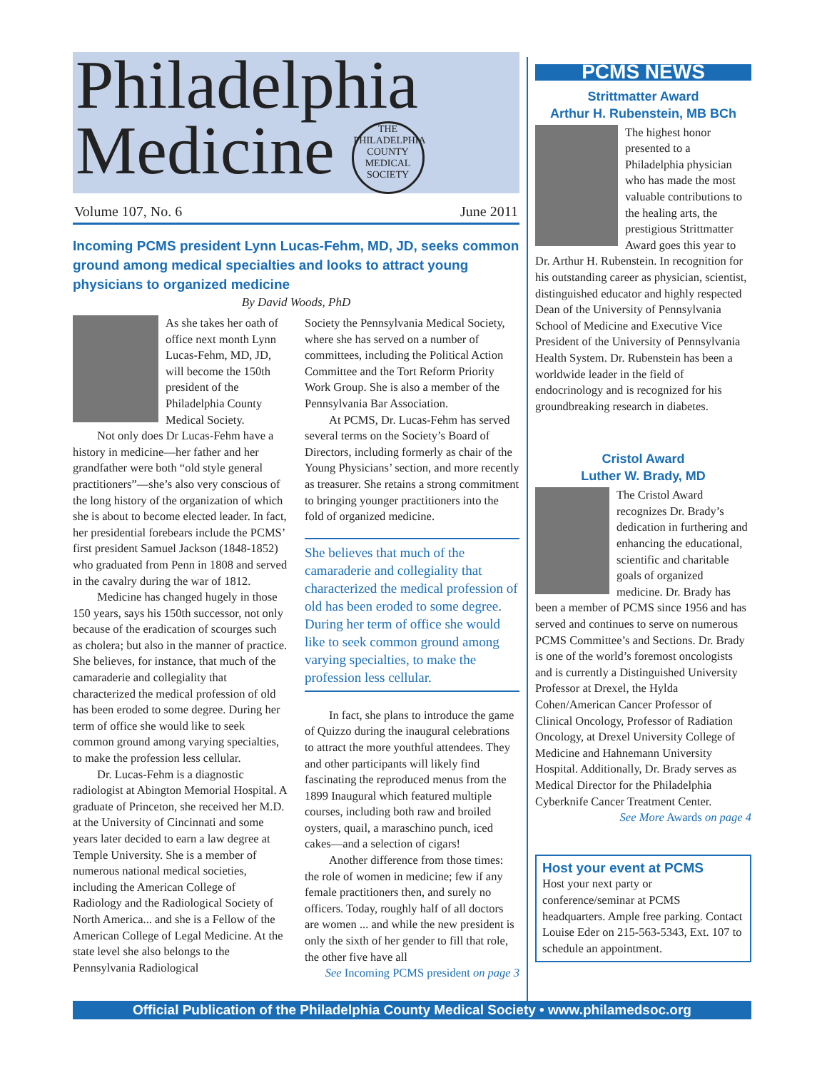Philadelphia
Medicine THE PHILADELPHIA COUNTY MEDICAL SOCIETY
Volume 107, No. 6 June 2011
Incoming PCMS president Lynn Lucas-Fehm, MD, JD, seeks common ground among medical specialties and looks to attract young physicians to organized medicine
By David Woods, PhD
As she takes her oath of office next month Lynn Lucas-Fehm, MD, JD, will become the 150th president of the Philadelphia County Medical Society.
Not only does Dr Lucas-Fehm have a history in medicine—her father and her grandfather were both “old style general practitioners”—she’s also very conscious of the long history of the organization of which she is about to become elected leader. In fact, her presidential forebears include the PCMS’ first president Samuel Jackson (1848-1852) who graduated from Penn in 1808 and served in the cavalry during the war of 1812.
Medicine has changed hugely in those 150 years, says his 150th successor, not only because of the eradication of scourges such as cholera; but also in the manner of practice. She believes, for instance, that much of the camaraderie and collegiality that characterized the medical profession of old has been eroded to some degree. During her term of office she would like to seek common ground among varying specialties, to make the profession less cellular.
Dr. Lucas-Fehm is a diagnostic radiologist at Abington Memorial Hospital. A graduate of Princeton, she received her M.D. at the University of Cincinnati and some years later decided to earn a law degree at Temple University. She is a member of numerous national medical societies, including the American College of Radiology and the Radiological Society of North America... and she is a Fellow of the American College of Legal Medicine. At the state level she also belongs to the Pennsylvania Radiological
Society the Pennsylvania Medical Society, where she has served on a number of committees, including the Political Action Committee and the Tort Reform Priority Work Group. She is also a member of the Pennsylvania Bar Association.
At PCMS, Dr. Lucas-Fehm has served several terms on the Society’s Board of Directors, including formerly as chair of the Young Physicians’ section, and more recently as treasurer. She retains a strong commitment to bringing younger practitioners into the fold of organized medicine.
She believes that much of the camaraderie and collegiality that characterized the medical profession of old has been eroded to some degree. During her term of office she would like to seek common ground among varying specialties, to make the profession less cellular.
In fact, she plans to introduce the game of Quizzo during the inaugural celebrations to attract the more youthful attendees. They and other participants will likely find fascinating the reproduced menus from the 1899 Inaugural which featured multiple courses, including both raw and broiled oysters, quail, a maraschino punch, iced cakes—and a selection of cigars!
Another difference from those times: the role of women in medicine; few if any female practitioners then, and surely no officers. Today, roughly half of all doctors are women ... and while the new president is only the sixth of her gender to fill that role, the other five have all
See Incoming PCMS president on page 3
PCMS NEWS
Strittmatter Award
Arthur H. Rubenstein, MB BCh
The highest honor presented to a Philadelphia physician who has made the most valuable contributions to the healing arts, the prestigious Strittmatter Award goes this year to Dr. Arthur H. Rubenstein. In recognition for his outstanding career as physician, scientist, distinguished educator and highly respected Dean of the University of Pennsylvania School of Medicine and Executive Vice President of the University of Pennsylvania Health System. Dr. Rubenstein has been a worldwide leader in the field of endocrinology and is recognized for his groundbreaking research in diabetes.
Cristol Award
Luther W. Brady, MD
The Cristol Award recognizes Dr. Brady’s dedication in furthering and enhancing the educational, scientific and charitable goals of organized medicine. Dr. Brady has been a member of PCMS since 1956 and has served and continues to serve on numerous PCMS Committee’s and Sections. Dr. Brady is one of the world’s foremost oncologists and is currently a Distinguished University Professor at Drexel, the Hylda Cohen/American Cancer Professor of Clinical Oncology, Professor of Radiation Oncology, at Drexel University College of Medicine and Hahnemann University Hospital. Additionally, Dr. Brady serves as Medical Director for the Philadelphia Cyberknife Cancer Treatment Center.
See More Awards on page 4
Host your event at PCMS
Host your next party or conference/seminar at PCMS headquarters. Ample free parking. Contact Louise Eder on 215-563-5343, Ext. 107 to schedule an appointment.
Official Publication of the Philadelphia County Medical Society • www.philamedsoc.org